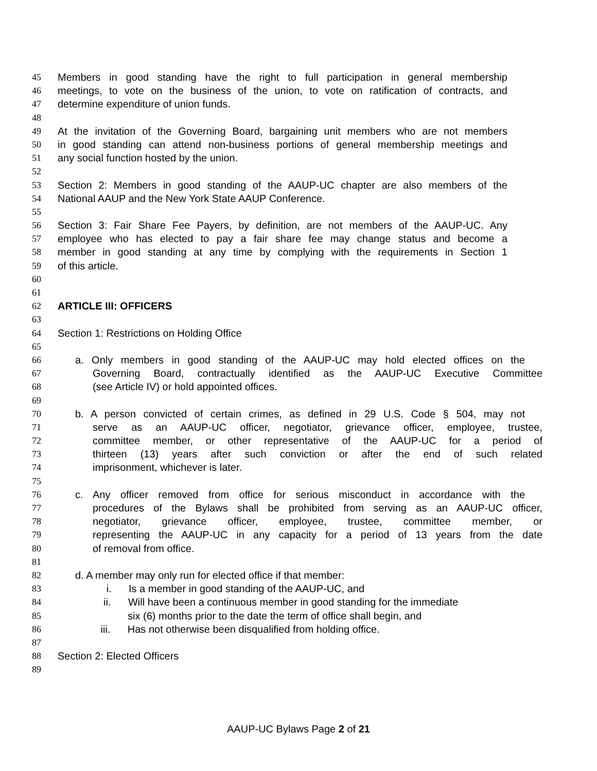45 Members in good standing have the right to full participation in general membership
46 meetings, to vote on the business of the union, to vote on ratification of contracts, and
47 determine expenditure of union funds.
48
49 At the invitation of the Governing Board, bargaining unit members who are not members
50 in good standing can attend non-business portions of general membership meetings and
51 any social function hosted by the union.
52
53 Section 2: Members in good standing of the AAUP-UC chapter are also members of the
54 National AAUP and the New York State AAUP Conference.
55
56 Section 3: Fair Share Fee Payers, by definition, are not members of the AAUP-UC. Any
57 employee who has elected to pay a fair share fee may change status and become a
58 member in good standing at any time by complying with the requirements in Section 1
59 of this article.
60
61
62 ARTICLE III: OFFICERS
63
64 Section 1: Restrictions on Holding Office
65
66 a. Only members in good standing of the AAUP-UC may hold elected offices on the
67 Governing Board, contractually identified as the AAUP-UC Executive Committee
68 (see Article IV) or hold appointed offices.
69
70 b. A person convicted of certain crimes, as defined in 29 U.S. Code § 504, may not
71 serve as an AAUP-UC officer, negotiator, grievance officer, employee, trustee,
72 committee member, or other representative of the AAUP-UC for a period of
73 thirteen (13) years after such conviction or after the end of such related
74 imprisonment, whichever is later.
75
76 c. Any officer removed from office for serious misconduct in accordance with the
77 procedures of the Bylaws shall be prohibited from serving as an AAUP-UC officer,
78 negotiator, grievance officer, employee, trustee, committee member, or
79 representing the AAUP-UC in any capacity for a period of 13 years from the date
80 of removal from office.
81
82 d. A member may only run for elected office if that member:
83 i. Is a member in good standing of the AAUP-UC, and
84 ii. Will have been a continuous member in good standing for the immediate
85 six (6) months prior to the date the term of office shall begin, and
86 iii. Has not otherwise been disqualified from holding office.
87
88 Section 2: Elected Officers
89
AAUP-UC Bylaws Page 2 of 21